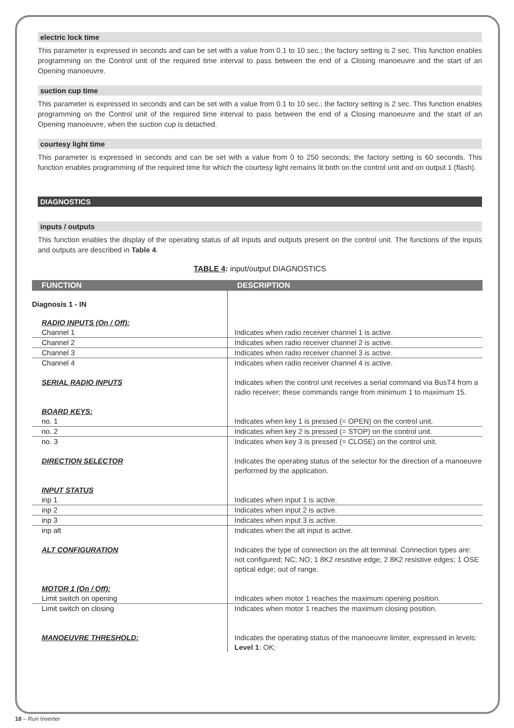electric lock time
This parameter is expressed in seconds and can be set with a value from 0.1 to 10 sec.; the factory setting is 2 sec. This function enables programming on the Control unit of the required time interval to pass between the end of a Closing manoeuvre and the start of an Opening manoeuvre.
suction cup time
This parameter is expressed in seconds and can be set with a value from 0.1 to 10 sec.; the factory setting is 2 sec. This function enables programming on the Control unit of the required time interval to pass between the end of a Closing manoeuvre and the start of an Opening manoeuvre, when the suction cup is detached.
courtesy light time
This parameter is expressed in seconds and can be set with a value from 0 to 250 seconds; the factory setting is 60 seconds. This function enables programming of the required time for which the courtesy light remains lit both on the control unit and on output 1 (flash).
DIAGNOSTICS
inputs / outputs
This function enables the display of the operating status of all inputs and outputs present on the control unit. The functions of the inputs and outputs are described in Table 4.
TABLE 4: input/output DIAGNOSTICS
| FUNCTION | DESCRIPTION |
| --- | --- |
| Diagnosis 1 - IN | |
| RADIO INPUTS (On / Off): | |
| Channel 1 | Indicates when radio receiver channel 1 is active. |
| Channel 2 | Indicates when radio receiver channel 2 is active. |
| Channel 3 | Indicates when radio receiver channel 3 is active. |
| Channel 4 | Indicates when radio receiver channel 4 is active. |
| SERIAL RADIO INPUTS | Indicates when the control unit receives a serial command via BusT4 from a radio receiver; these commands range from minimum 1 to maximum 15. |
| BOARD KEYS: | |
| no. 1 | Indicates when key 1 is pressed (= OPEN) on the control unit. |
| no. 2 | Indicates when key 2 is pressed (= STOP) on the control unit. |
| no. 3 | Indicates when key 3 is pressed (= CLOSE) on the control unit. |
| DIRECTION SELECTOR | Indicates the operating status of the selector for the direction of a manoeuvre performed by the application. |
| INPUT STATUS | |
| inp 1 | Indicates when input 1 is active. |
| inp 2 | Indicates when input 2 is active. |
| inp 3 | Indicates when input 3 is active. |
| inp alt | Indicates when the alt input is active. |
| ALT CONFIGURATION | Indicates the type of connection on the alt terminal. Connection types are: not configured; NC; NO; 1 8K2 resistive edge; 2 8K2 resistive edges; 1 OSE optical edge; out of range. |
| MOTOR 1 (On / Off): | |
| Limit switch on opening | Indicates when motor 1 reaches the maximum opening position. |
| Limit switch on closing | Indicates when motor 1 reaches the maximum closing position. |
| MANOEUVRE THRESHOLD: | Indicates the operating status of the manoeuvre limiter, expressed in levels: Level 1 : OK; |
18 – Run Inverter